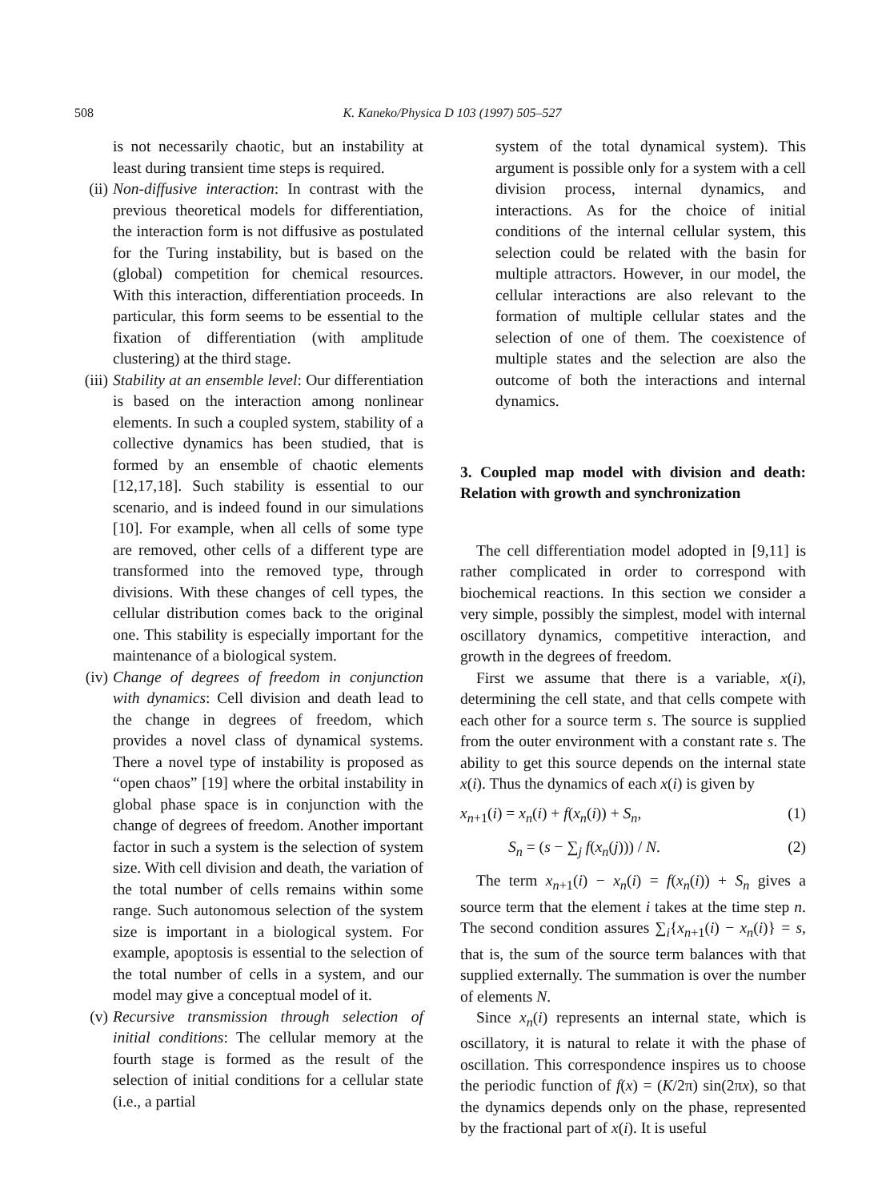508 K. Kaneko/Physica D 103 (1997) 505–527
is not necessarily chaotic, but an instability at least during transient time steps is required.
(ii)
Non-diffusive interaction: In contrast with the previous theoretical models for differentiation, the interaction form is not diffusive as postulated for the Turing instability, but is based on the (global) competition for chemical resources. With this interaction, differentiation proceeds. In particular, this form seems to be essential to the fixation of differentiation (with amplitude clustering) at the third stage.
(iii)
Stability at an ensemble level: Our differentiation is based on the interaction among nonlinear elements. In such a coupled system, stability of a collective dynamics has been studied, that is formed by an ensemble of chaotic elements [12,17,18]. Such stability is essential to our scenario, and is indeed found in our simulations [10]. For example, when all cells of some type are removed, other cells of a different type are transformed into the removed type, through divisions. With these changes of cell types, the cellular distribution comes back to the original one. This stability is especially important for the maintenance of a biological system.
(iv)
Change of degrees of freedom in conjunction with dynamics: Cell division and death lead to the change in degrees of freedom, which provides a novel class of dynamical systems. There a novel type of instability is proposed as “open chaos” [19] where the orbital instability in global phase space is in conjunction with the change of degrees of freedom. Another important factor in such a system is the selection of system size. With cell division and death, the variation of the total number of cells remains within some range. Such autonomous selection of the system size is important in a biological system. For example, apoptosis is essential to the selection of the total number of cells in a system, and our model may give a conceptual model of it.
(v) Recursive transmission through selection of initial conditions: The cellular memory at the fourth stage is formed as the result of the selection of initial conditions for a cellular state (i.e., a partial
system of the total dynamical system). This argument is possible only for a system with a cell division process, internal dynamics, and interactions. As for the choice of initial conditions of the internal cellular system, this selection could be related with the basin for multiple attractors. However, in our model, the cellular interactions are also relevant to the formation of multiple cellular states and the selection of one of them. The coexistence of multiple states and the selection are also the outcome of both the interactions and internal dynamics.
3. Coupled map model with division and death: Relation with growth and synchronization
The cell differentiation model adopted in [9,11] is rather complicated in order to correspond with biochemical reactions. In this section we consider a very simple, possibly the simplest, model with internal oscillatory dynamics, competitive interaction, and growth in the degrees of freedom.
First we assume that there is a variable, x(i), determining the cell state, and that cells compete with each other for a source term s. The source is supplied from the outer environment with a constant rate s. The ability to get this source depends on the internal state x(i). Thus the dynamics of each x(i) is given by
x<sub>n+1</sub>(i) = x<sub>n</sub>(i) + f(x<sub>n</sub>(i)) + S<sub>n</sub>, (1)
S<sub>n</sub> = (s − ∑<sub>j</sub> f(x<sub>n</sub>(j))) / N. (2)
The term x<sub>n+1</sub>(i) − x<sub>n</sub>(i) = f(x<sub>n</sub>(i)) + S<sub>n</sub> gives a source term that the element i takes at the time step n. The second condition assures ∑<sub>i</sub>{x<sub>n+1</sub>(i) − x<sub>n</sub>(i)} = s, that is, the sum of the source term balances with that supplied externally. The summation is over the number of elements N.
Since x<sub>n</sub>(i) represents an internal state, which is oscillatory, it is natural to relate it with the phase of oscillation. This correspondence inspires us to choose the periodic function of f(x) = (K/2π) sin(2πx), so that the dynamics depends only on the phase, represented by the fractional part of x(i). It is useful